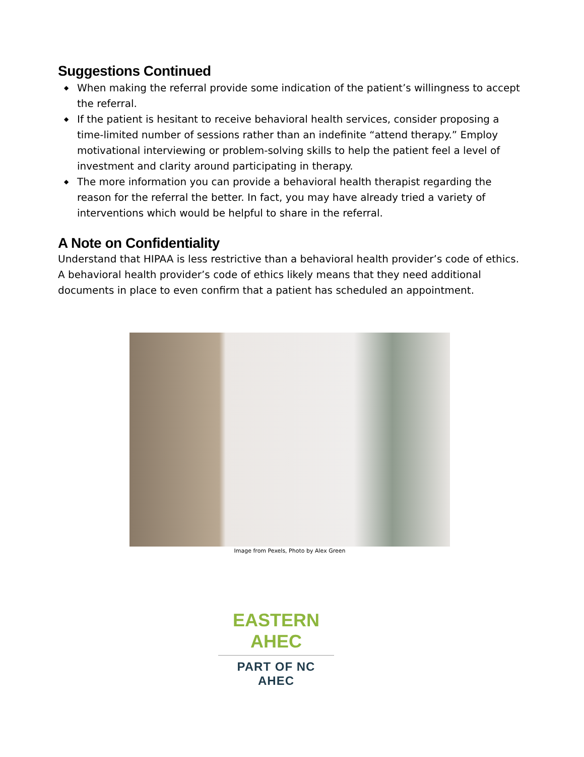Suggestions Continued
◆ When making the referral provide some indication of the patient’s willingness to accept the referral.
◆ If the patient is hesitant to receive behavioral health services, consider proposing a time-limited number of sessions rather than an indefinite “attend therapy.” Employ motivational interviewing or problem-solving skills to help the patient feel a level of investment and clarity around participating in therapy.
◆ The more information you can provide a behavioral health therapist regarding the reason for the referral the better. In fact, you may have already tried a variety of interventions which would be helpful to share in the referral.
A Note on Confidentiality
Understand that HIPAA is less restrictive than a behavioral health provider’s code of ethics. A behavioral health provider’s code of ethics likely means that they need additional documents in place to even confirm that a patient has scheduled an appointment.
Image from Pexels, Photo by Alex Green
EASTERN AHEC
PART OF NC AHEC